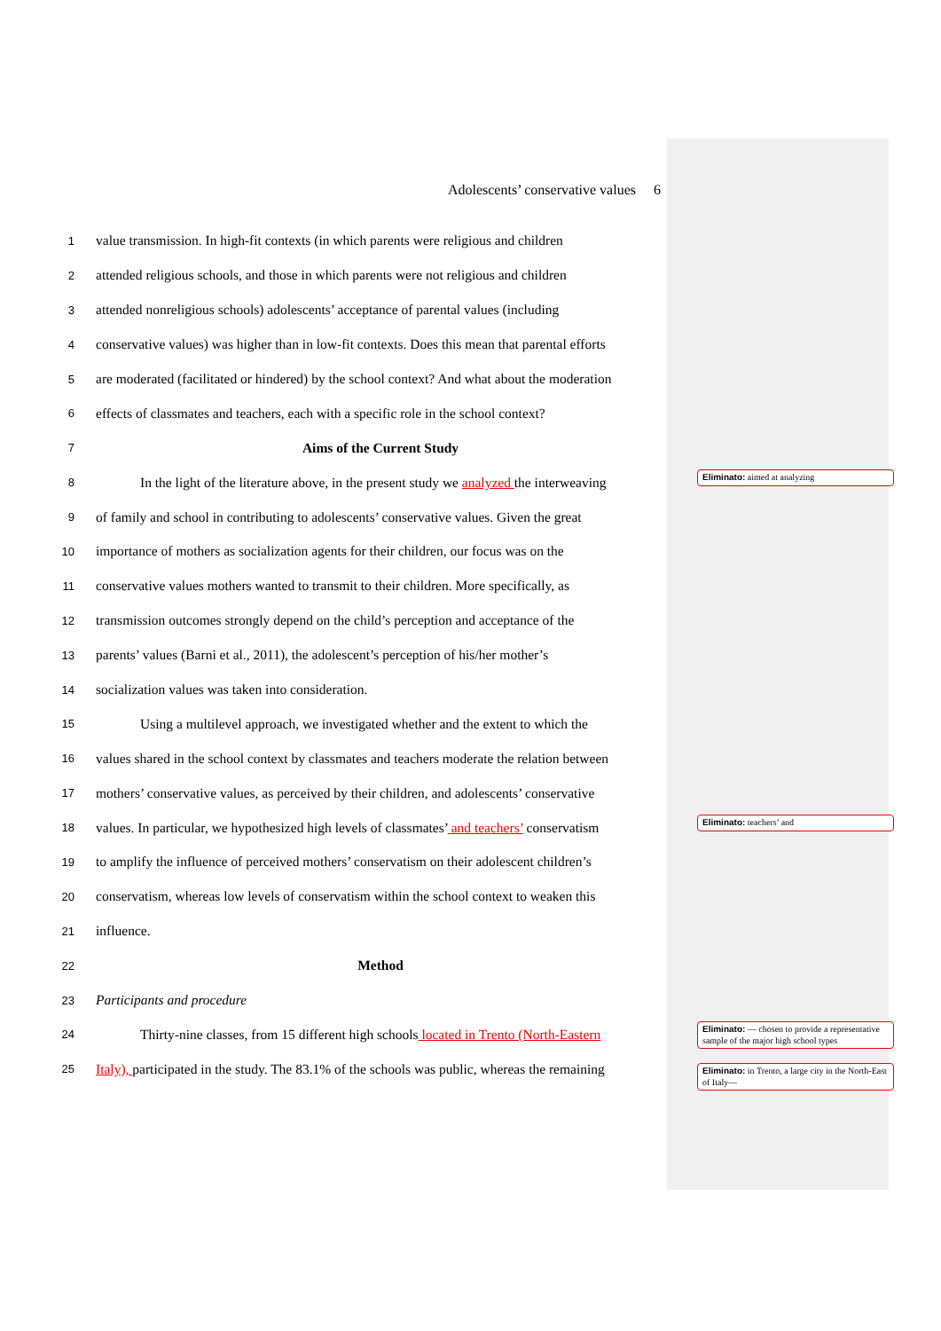Adolescents’ conservative values 6
1 value transmission. In high-fit contexts (in which parents were religious and children
2 attended religious schools, and those in which parents were not religious and children
3 attended nonreligious schools) adolescents’ acceptance of parental values (including
4 conservative values) was higher than in low-fit contexts. Does this mean that parental efforts
5 are moderated (facilitated or hindered) by the school context? And what about the moderation
6 effects of classmates and teachers, each with a specific role in the school context?
7 Aims of the Current Study
8 In the light of the literature above, in the present study we analyzed the interweaving
9 of family and school in contributing to adolescents’ conservative values. Given the great
10 importance of mothers as socialization agents for their children, our focus was on the
11 conservative values mothers wanted to transmit to their children. More specifically, as
12 transmission outcomes strongly depend on the child’s perception and acceptance of the
13 parents’ values (Barni et al., 2011), the adolescent’s perception of his/her mother’s
14 socialization values was taken into consideration.
15 Using a multilevel approach, we investigated whether and the extent to which the
16 values shared in the school context by classmates and teachers moderate the relation between
17 mothers’ conservative values, as perceived by their children, and adolescents’ conservative
18 values. In particular, we hypothesized high levels of classmates’ and teachers’ conservatism
19 to amplify the influence of perceived mothers’ conservatism on their adolescent children’s
20 conservatism, whereas low levels of conservatism within the school context to weaken this
21 influence.
22 Method
23 Participants and procedure
24 Thirty-nine classes, from 15 different high schools located in Trento (North-Eastern
25 Italy), participated in the study. The 83.1% of the schools was public, whereas the remaining
Eliminato: aimed at analyzing
Eliminato: teachers’ and
Eliminato: — chosen to provide a representative sample of the major high school types
Eliminato: in Trento, a large city in the North-East of Italy—